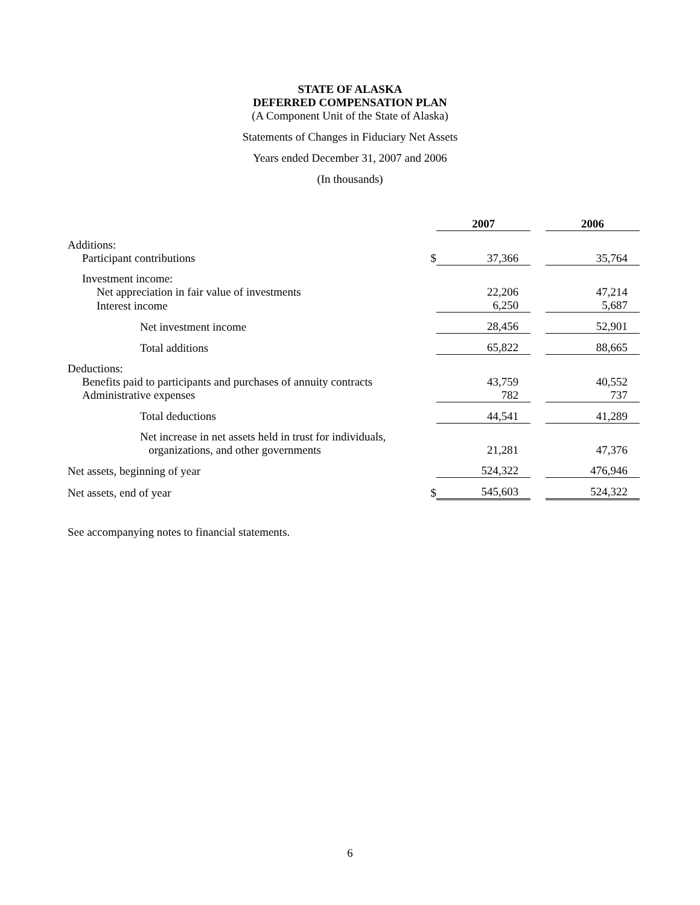STATE OF ALASKA
DEFERRED COMPENSATION PLAN
(A Component Unit of the State of Alaska)
Statements of Changes in Fiduciary Net Assets
Years ended December 31, 2007 and 2006
(In thousands)
| | | 2007 | | 2006 |
| Additions: | | | | |
| Participant contributions | $ | 37,366 | | 35,764 |
| Investment income: | | | | |
| Net appreciation in fair value of investments | | 22,206 | | 47,214 |
| Interest income | | 6,250 | | 5,687 |
| Net investment income | | 28,456 | | 52,901 |
| Total additions | | 65,822 | | 88,665 |
| Deductions: | | | | |
| Benefits paid to participants and purchases of annuity contracts | | 43,759 | | 40,552 |
| Administrative expenses | | 782 | | 737 |
| Total deductions | | 44,541 | | 41,289 |
| Net increase in net assets held in trust for individuals, organizations, and other governments | | 21,281 | | 47,376 |
| Net assets, beginning of year | | 524,322 | | 476,946 |
| Net assets, end of year | $ | 545,603 | | 524,322 |
See accompanying notes to financial statements.
6